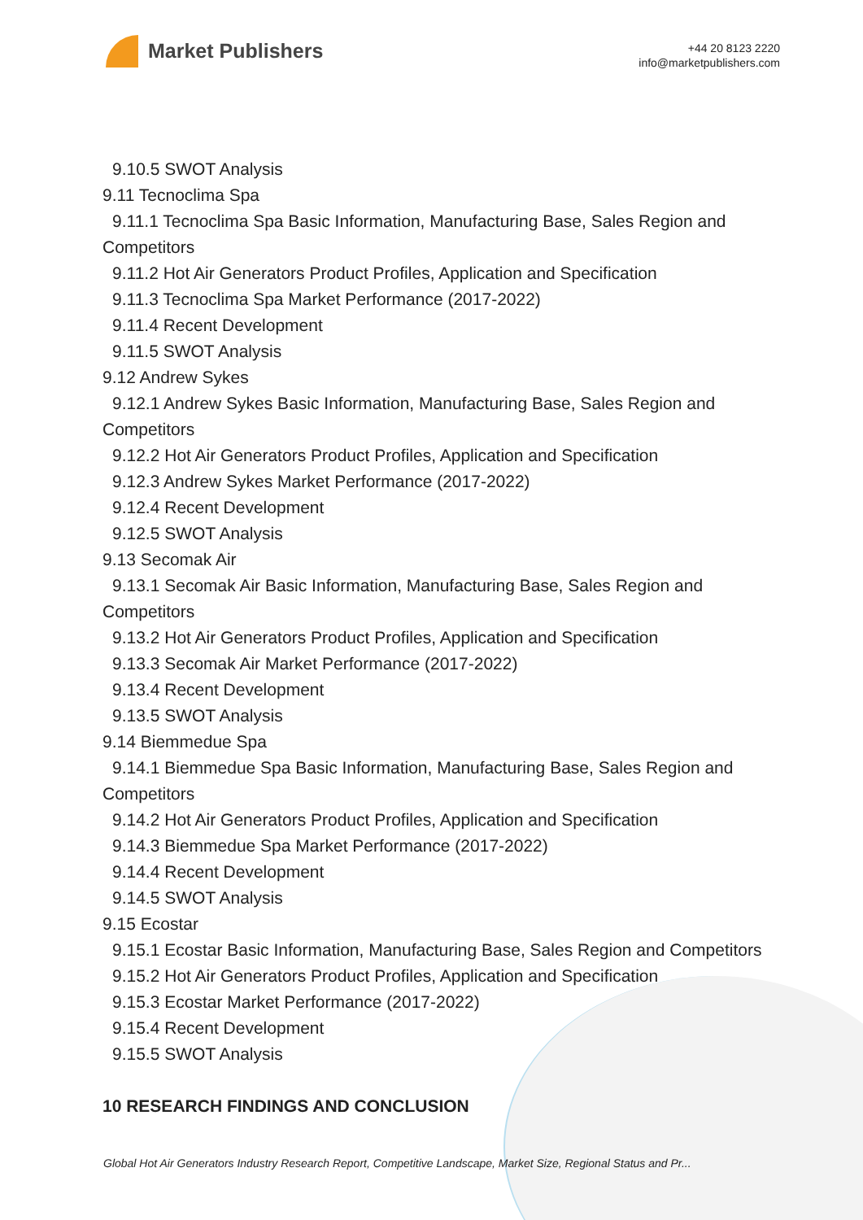Market Publishers
+44 20 8123 2220
info@marketpublishers.com
9.10.5 SWOT Analysis
9.11 Tecnoclima Spa
9.11.1 Tecnoclima Spa Basic Information, Manufacturing Base, Sales Region and
Competitors
9.11.2 Hot Air Generators Product Profiles, Application and Specification
9.11.3 Tecnoclima Spa Market Performance (2017-2022)
9.11.4 Recent Development
9.11.5 SWOT Analysis
9.12 Andrew Sykes
9.12.1 Andrew Sykes Basic Information, Manufacturing Base, Sales Region and
Competitors
9.12.2 Hot Air Generators Product Profiles, Application and Specification
9.12.3 Andrew Sykes Market Performance (2017-2022)
9.12.4 Recent Development
9.12.5 SWOT Analysis
9.13 Secomak Air
9.13.1 Secomak Air Basic Information, Manufacturing Base, Sales Region and
Competitors
9.13.2 Hot Air Generators Product Profiles, Application and Specification
9.13.3 Secomak Air Market Performance (2017-2022)
9.13.4 Recent Development
9.13.5 SWOT Analysis
9.14 Biemmedue Spa
9.14.1 Biemmedue Spa Basic Information, Manufacturing Base, Sales Region and
Competitors
9.14.2 Hot Air Generators Product Profiles, Application and Specification
9.14.3 Biemmedue Spa Market Performance (2017-2022)
9.14.4 Recent Development
9.14.5 SWOT Analysis
9.15 Ecostar
9.15.1 Ecostar Basic Information, Manufacturing Base, Sales Region and Competitors
9.15.2 Hot Air Generators Product Profiles, Application and Specification
9.15.3 Ecostar Market Performance (2017-2022)
9.15.4 Recent Development
9.15.5 SWOT Analysis
10 RESEARCH FINDINGS AND CONCLUSION
Global Hot Air Generators Industry Research Report, Competitive Landscape, Market Size, Regional Status and Pr...